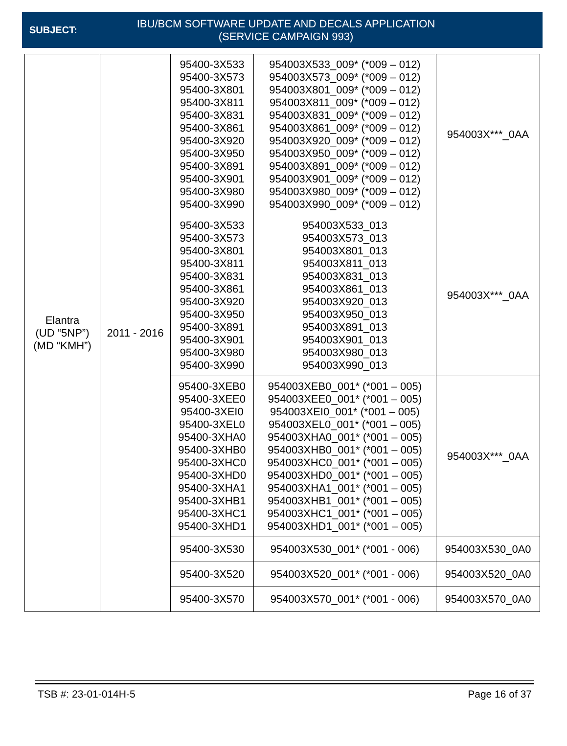SUBJECT:
IBU/BCM SOFTWARE UPDATE AND DECALS APPLICATION
(SERVICE CAMPAIGN 993)
| Elantra (UD “5NP”) (MD “KMH”) | 2011 - 2016 | 95400-3X533 95400-3X573 95400-3X801 95400-3X811 95400-3X831 95400-3X861 95400-3X920 95400-3X950 95400-3X891 95400-3X901 95400-3X980 95400-3X990 | 954003X533_009* (*009 – 012) 954003X573_009* (*009 – 012) 954003X801_009* (*009 – 012) 954003X811_009* (*009 – 012) 954003X831_009* (*009 – 012) 954003X861_009* (*009 – 012) 954003X920_009* (*009 – 012) 954003X950_009* (*009 – 012) 954003X891_009* (*009 – 012) 954003X901_009* (*009 – 012) 954003X980_009* (*009 – 012) 954003X990_009* (*009 – 012) | 954003X***_0AA |
| | | 95400-3X533 95400-3X573 95400-3X801 95400-3X811 95400-3X831 95400-3X861 95400-3X920 95400-3X950 95400-3X891 95400-3X901 95400-3X980 95400-3X990 | 954003X533_013 954003X573_013 954003X801_013 954003X811_013 954003X831_013 954003X861_013 954003X920_013 954003X950_013 954003X891_013 954003X901_013 954003X980_013 954003X990_013 | 954003X***_0AA |
| | | 95400-3XEB0 95400-3XEE0 95400-3XEI0 95400-3XEL0 95400-3XHA0 95400-3XHB0 95400-3XHC0 95400-3XHD0 95400-3XHA1 95400-3XHB1 95400-3XHC1 95400-3XHD1 | 954003XEB0_001* (*001 – 005) 954003XEE0_001* (*001 – 005) 954003XEI0_001* (*001 – 005) 954003XEL0_001* (*001 – 005) 954003XHA0_001* (*001 – 005) 954003XHB0_001* (*001 – 005) 954003XHC0_001* (*001 – 005) 954003XHD0_001* (*001 – 005) 954003XHA1_001* (*001 – 005) 954003XHB1_001* (*001 – 005) 954003XHC1_001* (*001 – 005) 954003XHD1_001* (*001 – 005) | 954003X***_0AA |
| | | 95400-3X530 | 954003X530_001* (*001 - 006) | 954003X530_0A0 |
| | | 95400-3X520 | 954003X520_001* (*001 - 006) | 954003X520_0A0 |
| | | 95400-3X570 | 954003X570_001* (*001 - 006) | 954003X570_0A0 |
TSB #: 23-01-014H-5 Page 16 of 37